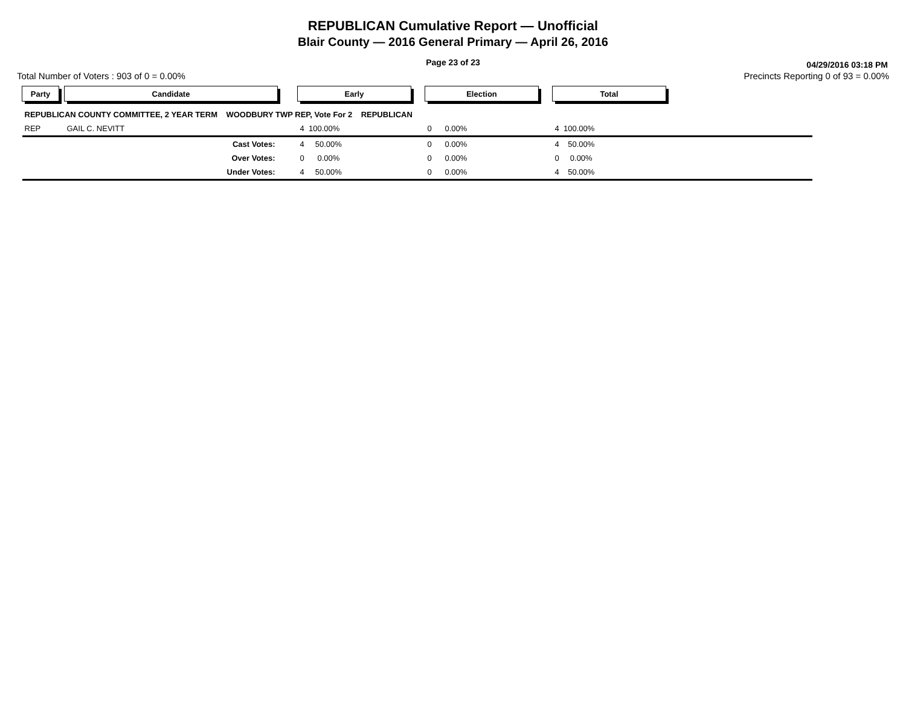REPUBLICAN Cumulative Report — Unofficial
Blair County — 2016 General Primary — April 26, 2016
Page 23 of 23
04/29/2016 03:18 PM
Total Number of Voters : 903 of 0 = 0.00% Precincts Reporting 0 of 93 = 0.00%
| Party | | Candidate | | Early | | Election | | Total | |
| --- | --- | --- | --- | --- | --- | --- | --- | --- | --- |
| REPUBLICAN COUNTY COMMITTEE, 2 YEAR TERM WOODBURY TWP REP, Vote For 2 REPUBLICAN | | | | | | | | | |
| REP | | GAIL C. NEVITT | | 4 100.00% | | 0 0.00% | | 4 100.00% | |
| | | Cast Votes: | | 4 50.00% | | 0 0.00% | | 4 50.00% | |
| | | Over Votes: | | 0 0.00% | | 0 0.00% | | 0 0.00% | |
| | | Under Votes: | | 4 50.00% | | 0 0.00% | | 4 50.00% | |